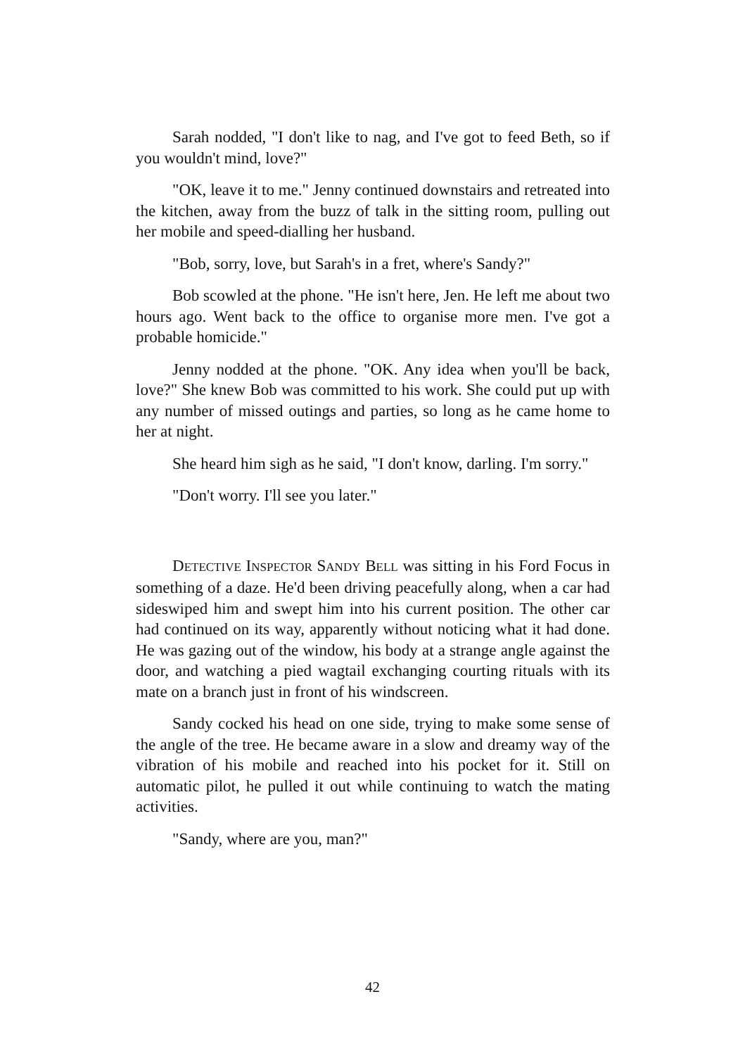Sarah nodded, "I don't like to nag, and I've got to feed Beth, so if you wouldn't mind, love?"
"OK, leave it to me." Jenny continued downstairs and retreated into the kitchen, away from the buzz of talk in the sitting room, pulling out her mobile and speed-dialling her husband.
"Bob, sorry, love, but Sarah's in a fret, where's Sandy?"
Bob scowled at the phone. "He isn't here, Jen. He left me about two hours ago. Went back to the office to organise more men. I've got a probable homicide."
Jenny nodded at the phone. "OK. Any idea when you'll be back, love?" She knew Bob was committed to his work. She could put up with any number of missed outings and parties, so long as he came home to her at night.
She heard him sigh as he said, "I don't know, darling. I'm sorry."
"Don't worry. I'll see you later."
DETECTIVE INSPECTOR SANDY BELL was sitting in his Ford Focus in something of a daze. He'd been driving peacefully along, when a car had sideswiped him and swept him into his current position. The other car had continued on its way, apparently without noticing what it had done. He was gazing out of the window, his body at a strange angle against the door, and watching a pied wagtail exchanging courting rituals with its mate on a branch just in front of his windscreen.
Sandy cocked his head on one side, trying to make some sense of the angle of the tree. He became aware in a slow and dreamy way of the vibration of his mobile and reached into his pocket for it. Still on automatic pilot, he pulled it out while continuing to watch the mating activities.
"Sandy, where are you, man?"
42